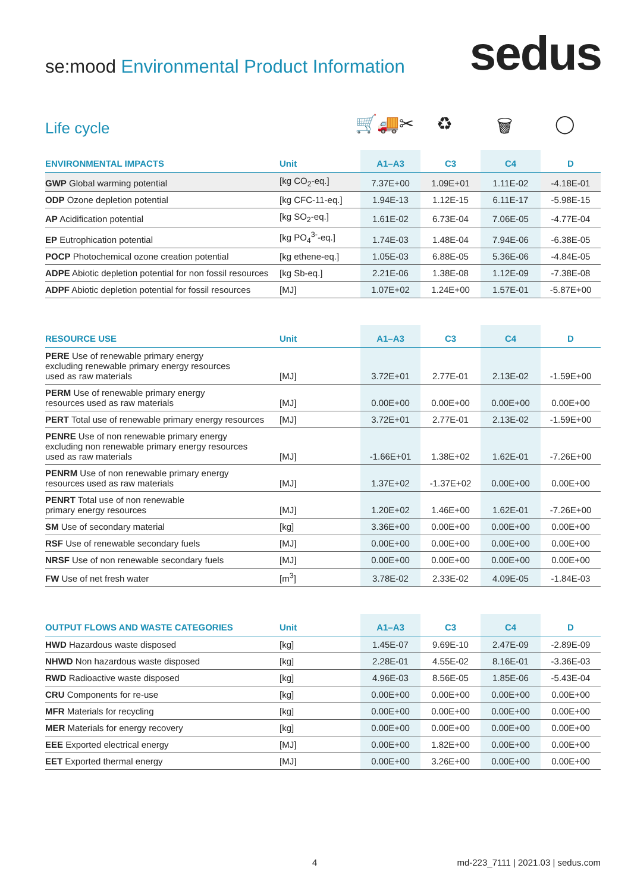se:mood Environmental Product Information
sedus
Life cycle
🛒🚚✂ ♻ 🗑 ◯
| ENVIRONMENTAL IMPACTS | Unit | A1–A3 | C3 | C4 | D |
| --- | --- | --- | --- | --- | --- |
| GWP Global warming potential | [kg CO<sub>2</sub>-eq.] | 7.37E+00 | 1.09E+01 | 1.11E-02 | -4.18E-01 |
| ODP Ozone depletion potential | [kg CFC-11-eq.] | 1.94E-13 | 1.12E-15 | 6.11E-17 | -5.98E-15 |
| AP Acidification potential | [kg SO<sub>2</sub>-eq.] | 1.61E-02 | 6.73E-04 | 7.06E-05 | -4.77E-04 |
| EP Eutrophication potential | [kg PO<sub>4</sub><sup>3-</sup>-eq.] | 1.74E-03 | 1.48E-04 | 7.94E-06 | -6.38E-05 |
| POCP Photochemical ozone creation potential | [kg ethene-eq.] | 1.05E-03 | 6.88E-05 | 5.36E-06 | -4.84E-05 |
| ADPE Abiotic depletion potential for non fossil resources | [kg Sb-eq.] | 2.21E-06 | 1.38E-08 | 1.12E-09 | -7.38E-08 |
| ADPF Abiotic depletion potential for fossil resources | [MJ] | 1.07E+02 | 1.24E+00 | 1.57E-01 | -5.87E+00 |
| RESOURCE USE | Unit | A1–A3 | C3 | C4 | D |
| --- | --- | --- | --- | --- | --- |
| PERE Use of renewable primary energy excluding renewable primary energy resources used as raw materials | [MJ] | 3.72E+01 | 2.77E-01 | 2.13E-02 | -1.59E+00 |
| PERM Use of renewable primary energy resources used as raw materials | [MJ] | 0.00E+00 | 0.00E+00 | 0.00E+00 | 0.00E+00 |
| PERT Total use of renewable primary energy resources | [MJ] | 3.72E+01 | 2.77E-01 | 2.13E-02 | -1.59E+00 |
| PENRE Use of non renewable primary energy excluding non renewable primary energy resources used as raw materials | [MJ] | -1.66E+01 | 1.38E+02 | 1.62E-01 | -7.26E+00 |
| PENRM Use of non renewable primary energy resources used as raw materials | [MJ] | 1.37E+02 | -1.37E+02 | 0.00E+00 | 0.00E+00 |
| PENRT Total use of non renewable primary energy resources | [MJ] | 1.20E+02 | 1.46E+00 | 1.62E-01 | -7.26E+00 |
| SM Use of secondary material | [kg] | 3.36E+00 | 0.00E+00 | 0.00E+00 | 0.00E+00 |
| RSF Use of renewable secondary fuels | [MJ] | 0.00E+00 | 0.00E+00 | 0.00E+00 | 0.00E+00 |
| NRSF Use of non renewable secondary fuels | [MJ] | 0.00E+00 | 0.00E+00 | 0.00E+00 | 0.00E+00 |
| FW Use of net fresh water | [m<sup>3</sup>] | 3.78E-02 | 2.33E-02 | 4.09E-05 | -1.84E-03 |
| OUTPUT FLOWS AND WASTE CATEGORIES | Unit | A1–A3 | C3 | C4 | D |
| --- | --- | --- | --- | --- | --- |
| HWD Hazardous waste disposed | [kg] | 1.45E-07 | 9.69E-10 | 2.47E-09 | -2.89E-09 |
| NHWD Non hazardous waste disposed | [kg] | 2.28E-01 | 4.55E-02 | 8.16E-01 | -3.36E-03 |
| RWD Radioactive waste disposed | [kg] | 4.96E-03 | 8.56E-05 | 1.85E-06 | -5.43E-04 |
| CRU Components for re-use | [kg] | 0.00E+00 | 0.00E+00 | 0.00E+00 | 0.00E+00 |
| MFR Materials for recycling | [kg] | 0.00E+00 | 0.00E+00 | 0.00E+00 | 0.00E+00 |
| MER Materials for energy recovery | [kg] | 0.00E+00 | 0.00E+00 | 0.00E+00 | 0.00E+00 |
| EEE Exported electrical energy | [MJ] | 0.00E+00 | 1.82E+00 | 0.00E+00 | 0.00E+00 |
| EET Exported thermal energy | [MJ] | 0.00E+00 | 3.26E+00 | 0.00E+00 | 0.00E+00 |
4 md-223_7111 | 2021.03 | sedus.com